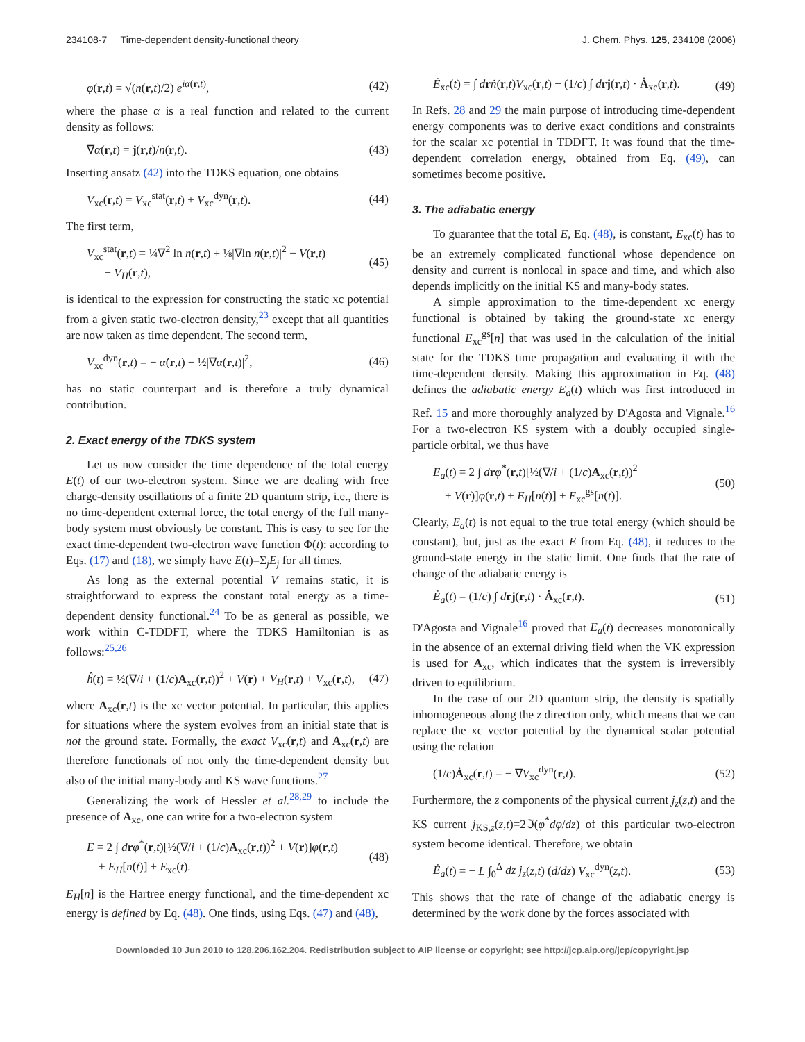234108-7 Time-dependent density-functional theory J. Chem. Phys. 125, 234108 (2006)
φ(r,t) = √(n(r,t)/2) e<sup>iα(r,t)</sup>, (42)
where the phase α is a real function and related to the current density as follows:
∇α(r,t) = j(r,t)/n(r,t). (43)
Inserting ansatz (42) into the TDKS equation, one obtains
V<sub>xc</sub>(r,t) = V<sub>xc</sub><sup>stat</sup>(r,t) + V<sub>xc</sub><sup>dyn</sup>(r,t). (44)
The first term,
V<sub>xc</sub><sup>stat</sup>(r,t) = ¼∇<sup>2</sup> ln n(r,t) + ⅛|∇ln n(r,t)|<sup>2</sup> − V(r,t)
− V<sub>H</sub>(r,t), (45)
is identical to the expression for constructing the static xc potential from a given static two-electron density,<sup>23</sup> except that all quantities are now taken as time dependent. The second term,
V<sub>xc</sub><sup>dyn</sup>(r,t) = − α̇(r,t) − ½|∇α(r,t)|<sup>2</sup>, (46)
has no static counterpart and is therefore a truly dynamical contribution.
2. Exact energy of the TDKS system
Let us now consider the time dependence of the total energy E(t) of our two-electron system. Since we are dealing with free charge-density oscillations of a finite 2D quantum strip, i.e., there is no time-dependent external force, the total energy of the full many-body system must obviously be constant. This is easy to see for the exact time-dependent two-electron wave function Φ(t): according to Eqs. (17) and (18), we simply have E(t)=Σ<sub>j</sub>E<sub>j</sub> for all times.
As long as the external potential V remains static, it is straightforward to express the constant total energy as a time-dependent density functional.<sup>24</sup> To be as general as possible, we work within C-TDDFT, where the TDKS Hamiltonian is as follows:<sup>25,26</sup>
ĥ(t) = ½(∇/i + (1/c)A<sub>xc</sub>(r,t))<sup>2</sup> + V(r) + V<sub>H</sub>(r,t) + V<sub>xc</sub>(r,t), (47)
where A<sub>xc</sub>(r,t) is the xc vector potential. In particular, this applies for situations where the system evolves from an initial state that is not the ground state. Formally, the exact V<sub>xc</sub>(r,t) and A<sub>xc</sub>(r,t) are therefore functionals of not only the time-dependent density but also of the initial many-body and KS wave functions.<sup>27</sup>
Generalizing the work of Hessler et al.<sup>28,29</sup> to include the presence of A<sub>xc</sub>, one can write for a two-electron system
E = 2 ∫ drφ<sup>*</sup>(r,t)[½(∇/i + (1/c)A<sub>xc</sub>(r,t))<sup>2</sup> + V(r)]φ(r,t)
+ E<sub>H</sub>[n(t)] + E<sub>xc</sub>(t). (48)
E<sub>H</sub>[n] is the Hartree energy functional, and the time-dependent xc energy is defined by Eq. (48). One finds, using Eqs. (47) and (48),
Ė<sub>xc</sub>(t) = ∫ drṅ(r,t)V<sub>xc</sub>(r,t) − (1/c) ∫ drj(r,t) · Ȧ<sub>xc</sub>(r,t). (49)
In Refs. 28 and 29 the main purpose of introducing time-dependent energy components was to derive exact conditions and constraints for the scalar xc potential in TDDFT. It was found that the time-dependent correlation energy, obtained from Eq. (49), can sometimes become positive.
3. The adiabatic energy
To guarantee that the total E, Eq. (48), is constant, E<sub>xc</sub>(t) has to be an extremely complicated functional whose dependence on density and current is nonlocal in space and time, and which also depends implicitly on the initial KS and many-body states.
A simple approximation to the time-dependent xc energy functional is obtained by taking the ground-state xc energy functional E<sub>xc</sub><sup>gs</sup>[n] that was used in the calculation of the initial state for the TDKS time propagation and evaluating it with the time-dependent density. Making this approximation in Eq. (48) defines the adiabatic energy E<sub>a</sub>(t) which was first introduced in Ref. 15 and more thoroughly analyzed by D'Agosta and Vignale.<sup>16</sup> For a two-electron KS system with a doubly occupied single-particle orbital, we thus have
E<sub>a</sub>(t) = 2 ∫ drφ<sup>*</sup>(r,t)[½(∇/i + (1/c)A<sub>xc</sub>(r,t))<sup>2</sup>
+ V(r)]φ(r,t) + E<sub>H</sub>[n(t)] + E<sub>xc</sub><sup>gs</sup>[n(t)]. (50)
Clearly, E<sub>a</sub>(t) is not equal to the true total energy (which should be constant), but, just as the exact E from Eq. (48), it reduces to the ground-state energy in the static limit. One finds that the rate of change of the adiabatic energy is
Ė<sub>a</sub>(t) = (1/c) ∫ drj(r,t) · Ȧ<sub>xc</sub>(r,t). (51)
D'Agosta and Vignale<sup>16</sup> proved that E<sub>a</sub>(t) decreases monotonically in the absence of an external driving field when the VK expression is used for A<sub>xc</sub>, which indicates that the system is irreversibly driven to equilibrium.
In the case of our 2D quantum strip, the density is spatially inhomogeneous along the z direction only, which means that we can replace the xc vector potential by the dynamical scalar potential using the relation
(1/c)Ȧ<sub>xc</sub>(r,t) = − ∇V<sub>xc</sub><sup>dyn</sup>(r,t). (52)
Furthermore, the z components of the physical current j<sub>z</sub>(z,t) and the KS current j<sub>KS,z</sub>(z,t)=2ℑ(φ<sup>*</sup>dφ/dz) of this particular two-electron system become identical. Therefore, we obtain
Ė<sub>a</sub>(t) = − L ∫<sub>0</sub><sup>Δ</sup> dz j<sub>z</sub>(z,t) (d/dz) V<sub>xc</sub><sup>dyn</sup>(z,t). (53)
This shows that the rate of change of the adiabatic energy is determined by the work done by the forces associated with
Downloaded 10 Jun 2010 to 128.206.162.204. Redistribution subject to AIP license or copyright; see http://jcp.aip.org/jcp/copyright.jsp